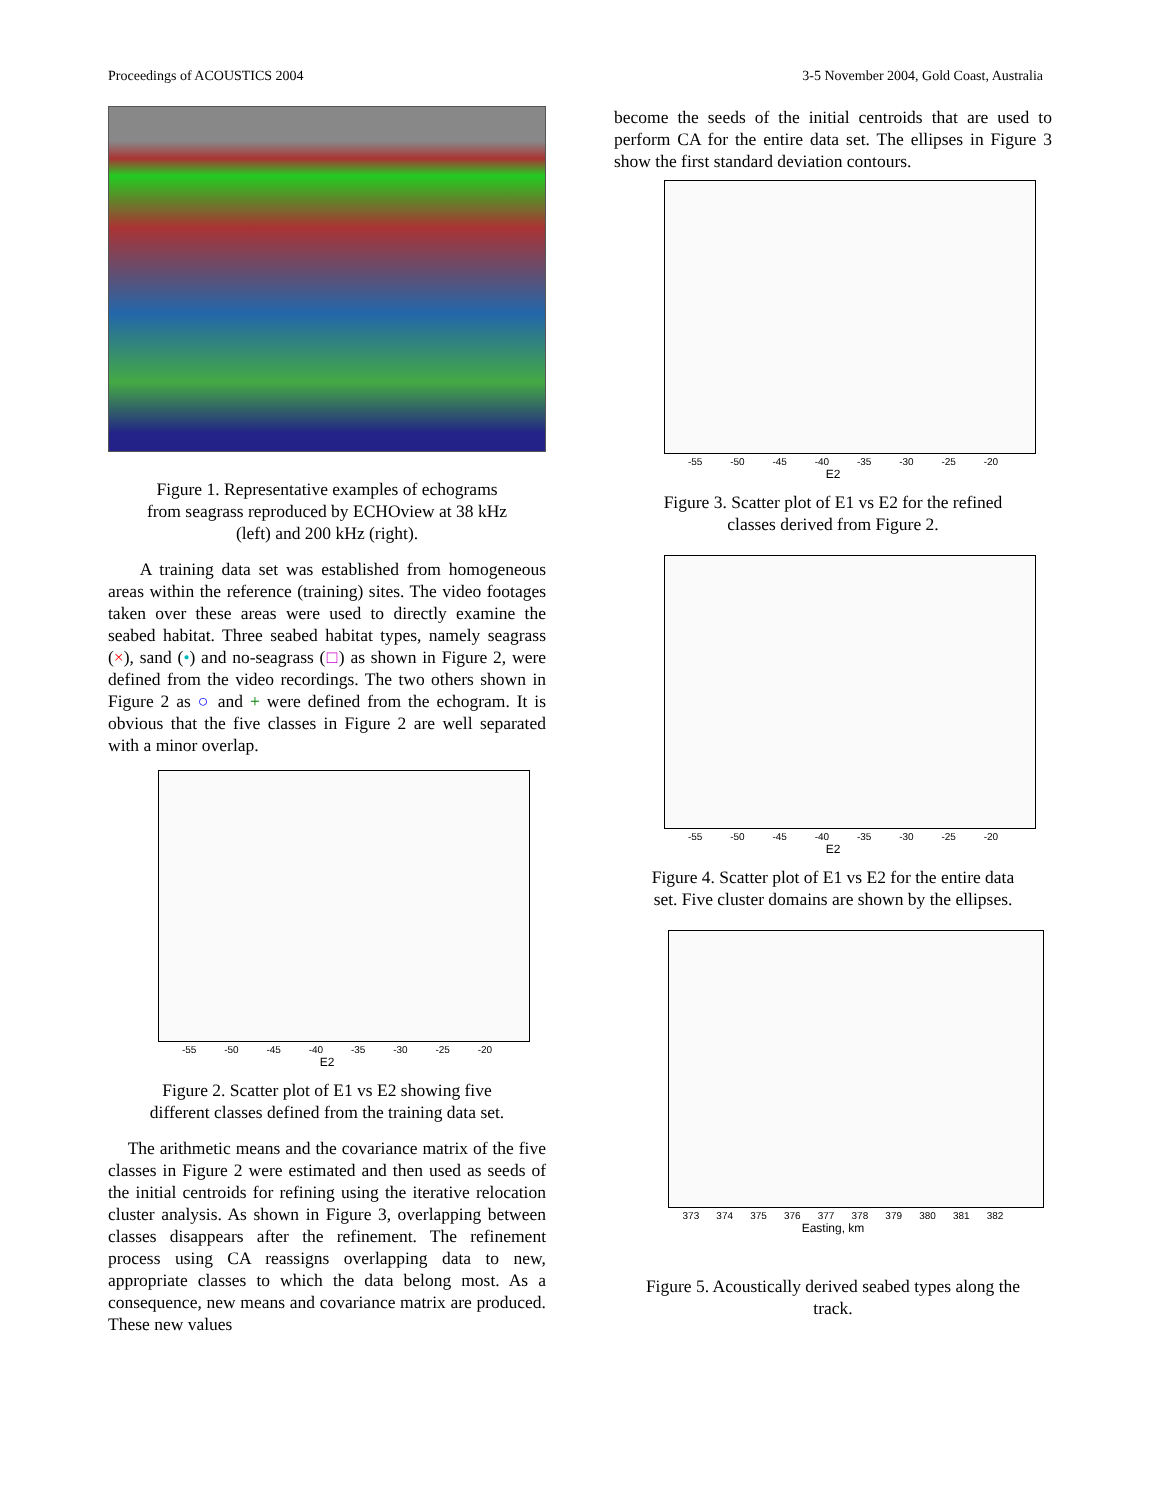Proceedings of ACOUSTICS 2004 3-5 November 2004, Gold Coast, Australia
Figure 1. Representative examples of echograms from seagrass reproduced by ECHOview at 38 kHz (left) and 200 kHz (right).
A training data set was established from homogeneous areas within the reference (training) sites. The video footages taken over these areas were used to directly examine the seabed habitat. Three seabed habitat types, namely seagrass (×), sand (•) and no-seagrass (□) as shown in Figure 2, were defined from the video recordings. The two others shown in Figure 2 as ○ and + were defined from the echogram. It is obvious that the five classes in Figure 2 are well separated with a minor overlap.
-55 -50 -45 -40 -35 -30 -25 -20
E2
Figure 2. Scatter plot of E1 vs E2 showing five different classes defined from the training data set.
The arithmetic means and the covariance matrix of the five classes in Figure 2 were estimated and then used as seeds of the initial centroids for refining using the iterative relocation cluster analysis. As shown in Figure 3, overlapping between classes disappears after the refinement. The refinement process using CA reassigns overlapping data to new, appropriate classes to which the data belong most. As a consequence, new means and covariance matrix are produced. These new values
become the seeds of the initial centroids that are used to perform CA for the entire data set. The ellipses in Figure 3 show the first standard deviation contours.
-55 -50 -45 -40 -35 -30 -25 -20
E2
Figure 3. Scatter plot of E1 vs E2 for the refined classes derived from Figure 2.
-55 -50 -45 -40 -35 -30 -25 -20
E2
Figure 4. Scatter plot of E1 vs E2 for the entire data set. Five cluster domains are shown by the ellipses.
373 374 375 376 377 378 379 380 381 382
Easting, km
Figure 5. Acoustically derived seabed types along the track.